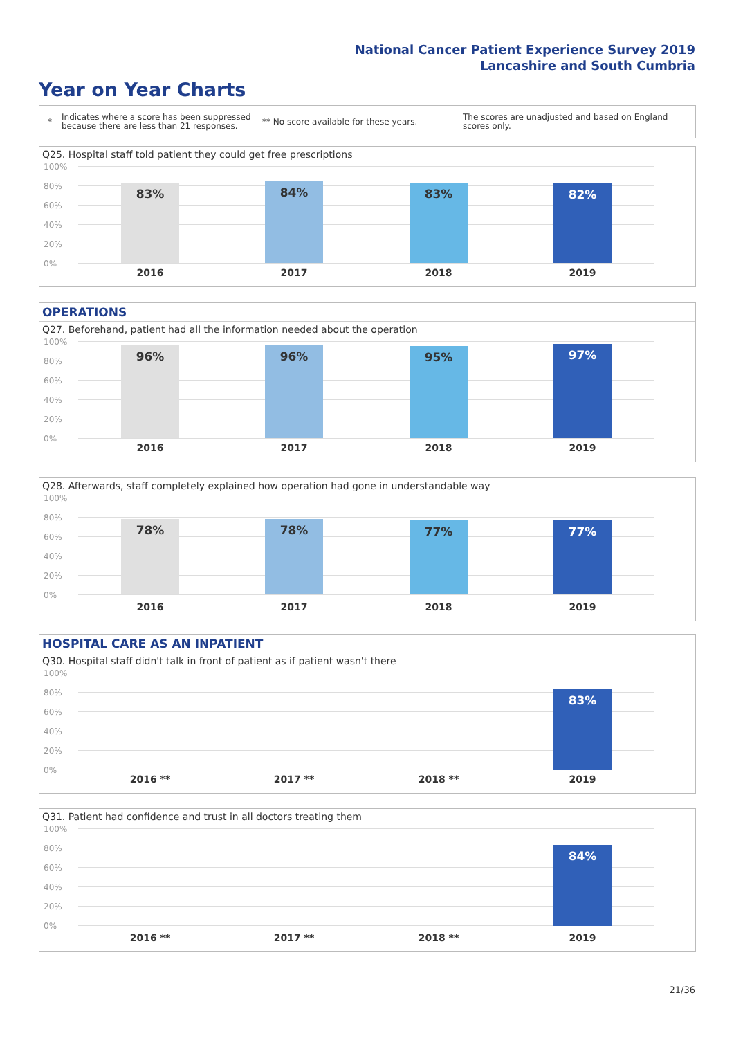National Cancer Patient Experience Survey 2019
Lancashire and South Cumbria
Year on Year Charts
* Indicates where a score has been suppressed because there are less than 21 responses. ** No score available for these years. The scores are unadjusted and based on England scores only.
Q25. Hospital staff told patient they could get free prescriptions
100%
80%
60%
40%
20%
0%
83% 84% 83% 82%
2016 2017 2018 2019
OPERATIONS
Q27. Beforehand, patient had all the information needed about the operation
100%
80%
60%
40%
20%
0%
96% 96% 95% 97%
2016 2017 2018 2019
Q28. Afterwards, staff completely explained how operation had gone in understandable way
100%
80%
60%
40%
20%
0%
78% 78% 77% 77%
2016 2017 2018 2019
HOSPITAL CARE AS AN INPATIENT
Q30. Hospital staff didn't talk in front of patient as if patient wasn't there
100%
80%
60%
40%
20%
0%
83%
2016 ** 2017 ** 2018 ** 2019
Q31. Patient had confidence and trust in all doctors treating them
100%
80%
60%
40%
20%
0%
84%
2016 ** 2017 ** 2018 ** 2019
21/36